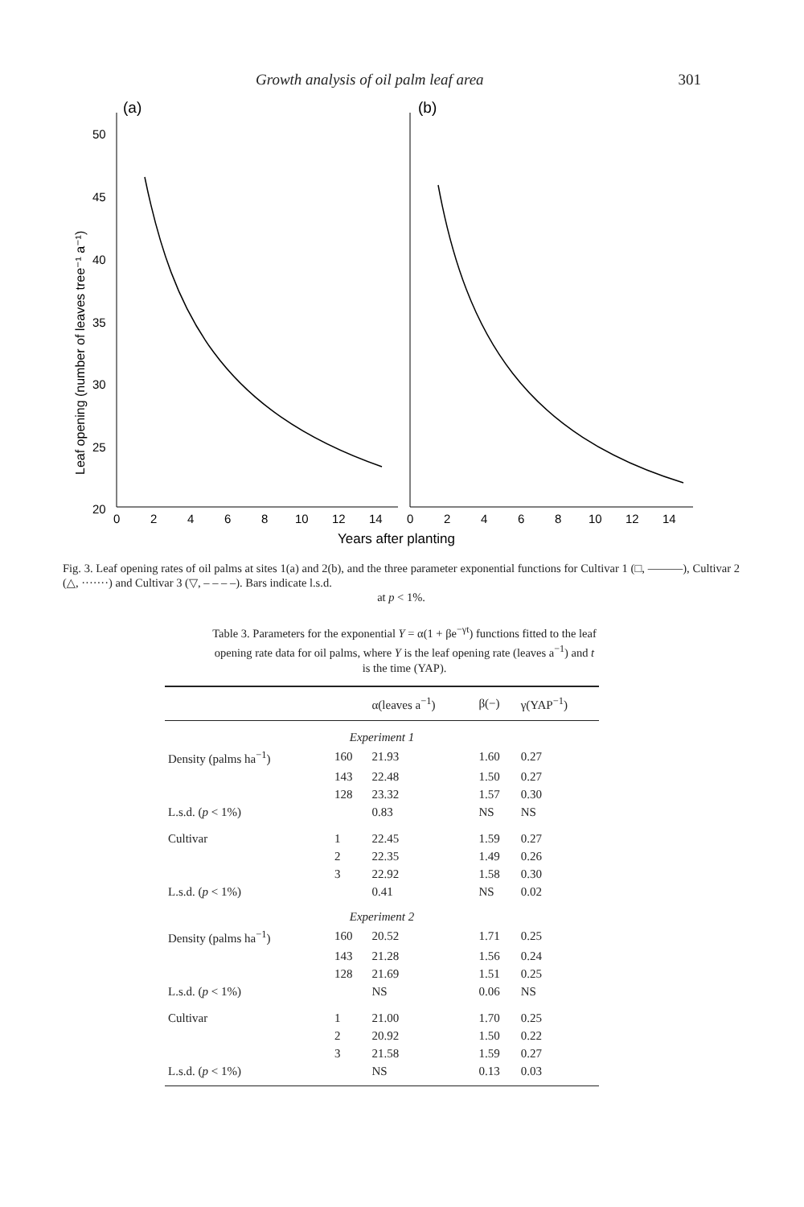Growth analysis of oil palm leaf area 301
(a)
(b)
50
45
40
35
30
25
20
0
2
4
6
8
10
12
14
0
2
4
6
8
10
12
14
Years after planting
Leaf opening (number of leaves tree⁻¹ a⁻¹)
Fig. 3. Leaf opening rates of oil palms at sites 1(a) and 2(b), and the three parameter exponential functions for Cultivar 1 (□, ———), Cultivar 2 (△, ·······) and Cultivar 3 (▽, – – – –). Bars indicate l.s.d.
at p < 1%.
Table 3. Parameters for the exponential Y = α(1 + βe<sup>−γt</sup>) functions fitted to the leaf opening rate data for oil palms, where Y is the leaf opening rate (leaves a<sup>−1</sup>) and t is the time (YAP).
| | | α(leaves a<sup>−1</sup>) | β(−) | γ(YAP<sup>−1</sup>) |
| --- | --- | --- | --- | --- |
| Experiment 1 | | | | |
| Density (palms ha<sup>−1</sup>) | 160 | 21.93 | 1.60 | 0.27 |
| | 143 | 22.48 | 1.50 | 0.27 |
| | 128 | 23.32 | 1.57 | 0.30 |
| L.s.d. ( p < 1%) | | 0.83 | NS | NS |
| Cultivar | 1 | 22.45 | 1.59 | 0.27 |
| | 2 | 22.35 | 1.49 | 0.26 |
| | 3 | 22.92 | 1.58 | 0.30 |
| L.s.d. ( p < 1%) | | 0.41 | NS | 0.02 |
| Experiment 2 | | | | |
| Density (palms ha<sup>−1</sup>) | 160 | 20.52 | 1.71 | 0.25 |
| | 143 | 21.28 | 1.56 | 0.24 |
| | 128 | 21.69 | 1.51 | 0.25 |
| L.s.d. ( p < 1%) | | NS | 0.06 | NS |
| Cultivar | 1 | 21.00 | 1.70 | 0.25 |
| | 2 | 20.92 | 1.50 | 0.22 |
| | 3 | 21.58 | 1.59 | 0.27 |
| L.s.d. ( p < 1%) | | NS | 0.13 | 0.03 |